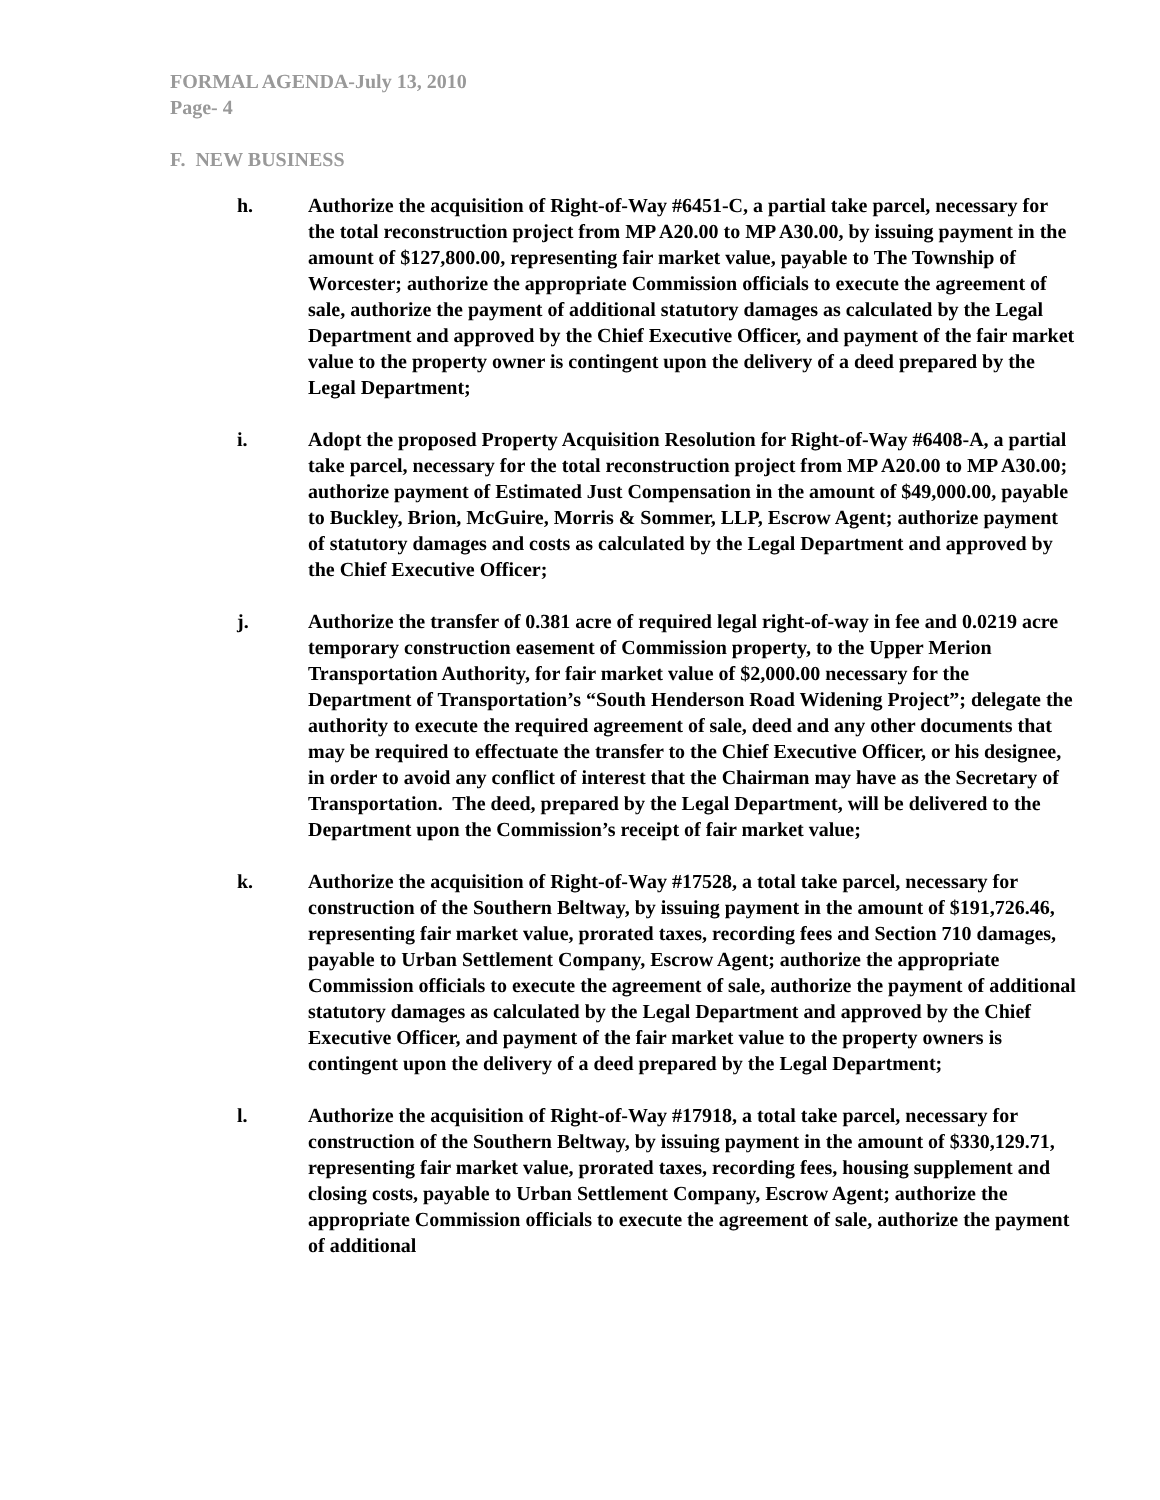FORMAL AGENDA-July 13, 2010
Page- 4
F. NEW BUSINESS
h. Authorize the acquisition of Right-of-Way #6451-C, a partial take parcel, necessary for the total reconstruction project from MP A20.00 to MP A30.00, by issuing payment in the amount of $127,800.00, representing fair market value, payable to The Township of Worcester; authorize the appropriate Commission officials to execute the agreement of sale, authorize the payment of additional statutory damages as calculated by the Legal Department and approved by the Chief Executive Officer, and payment of the fair market value to the property owner is contingent upon the delivery of a deed prepared by the Legal Department;
i. Adopt the proposed Property Acquisition Resolution for Right-of-Way #6408-A, a partial take parcel, necessary for the total reconstruction project from MP A20.00 to MP A30.00; authorize payment of Estimated Just Compensation in the amount of $49,000.00, payable to Buckley, Brion, McGuire, Morris & Sommer, LLP, Escrow Agent; authorize payment of statutory damages and costs as calculated by the Legal Department and approved by the Chief Executive Officer;
j. Authorize the transfer of 0.381 acre of required legal right-of-way in fee and 0.0219 acre temporary construction easement of Commission property, to the Upper Merion Transportation Authority, for fair market value of $2,000.00 necessary for the Department of Transportation’s “South Henderson Road Widening Project”; delegate the authority to execute the required agreement of sale, deed and any other documents that may be required to effectuate the transfer to the Chief Executive Officer, or his designee, in order to avoid any conflict of interest that the Chairman may have as the Secretary of Transportation. The deed, prepared by the Legal Department, will be delivered to the Department upon the Commission’s receipt of fair market value;
k. Authorize the acquisition of Right-of-Way #17528, a total take parcel, necessary for construction of the Southern Beltway, by issuing payment in the amount of $191,726.46, representing fair market value, prorated taxes, recording fees and Section 710 damages, payable to Urban Settlement Company, Escrow Agent; authorize the appropriate Commission officials to execute the agreement of sale, authorize the payment of additional statutory damages as calculated by the Legal Department and approved by the Chief Executive Officer, and payment of the fair market value to the property owners is contingent upon the delivery of a deed prepared by the Legal Department;
l. Authorize the acquisition of Right-of-Way #17918, a total take parcel, necessary for construction of the Southern Beltway, by issuing payment in the amount of $330,129.71, representing fair market value, prorated taxes, recording fees, housing supplement and closing costs, payable to Urban Settlement Company, Escrow Agent; authorize the appropriate Commission officials to execute the agreement of sale, authorize the payment of additional